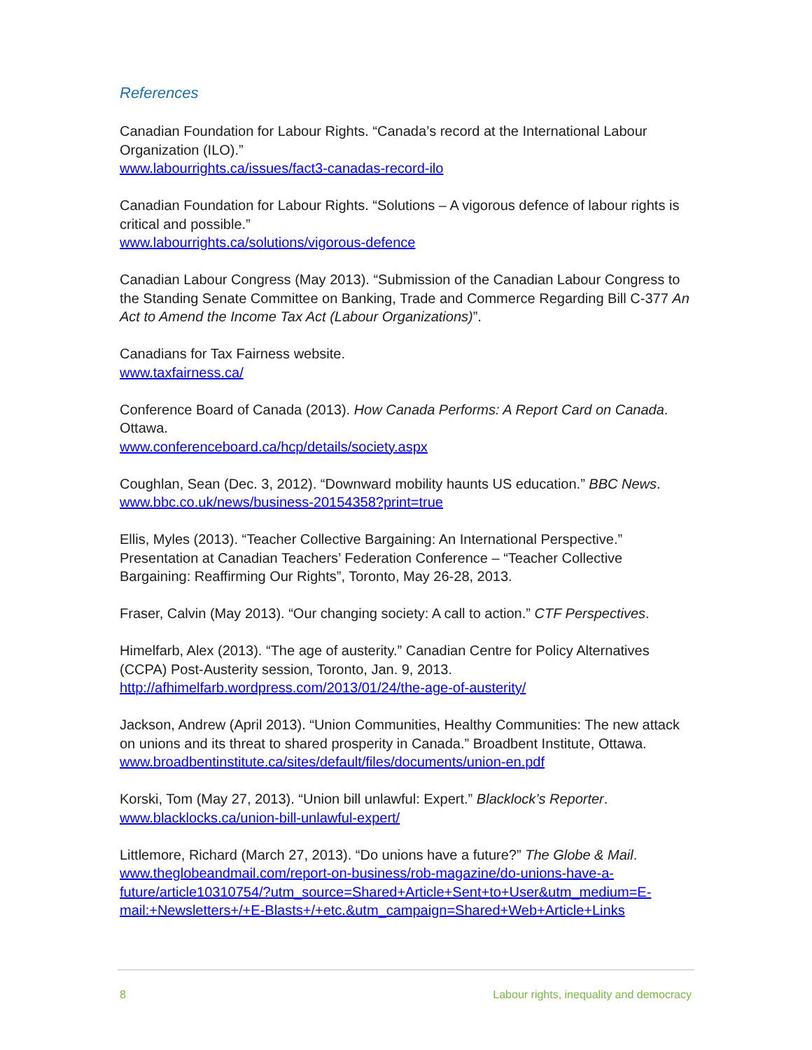References
Canadian Foundation for Labour Rights. “Canada’s record at the International Labour Organization (ILO).”
www.labourrights.ca/issues/fact3-canadas-record-ilo
Canadian Foundation for Labour Rights. “Solutions – A vigorous defence of labour rights is critical and possible.”
www.labourrights.ca/solutions/vigorous-defence
Canadian Labour Congress (May 2013). “Submission of the Canadian Labour Congress to the Standing Senate Committee on Banking, Trade and Commerce Regarding Bill C-377 An Act to Amend the Income Tax Act (Labour Organizations)”.
Canadians for Tax Fairness website.
www.taxfairness.ca/
Conference Board of Canada (2013). How Canada Performs: A Report Card on Canada. Ottawa.
www.conferenceboard.ca/hcp/details/society.aspx
Coughlan, Sean (Dec. 3, 2012). “Downward mobility haunts US education.” BBC News.
www.bbc.co.uk/news/business-20154358?print=true
Ellis, Myles (2013). “Teacher Collective Bargaining: An International Perspective.” Presentation at Canadian Teachers’ Federation Conference – “Teacher Collective Bargaining: Reaffirming Our Rights”, Toronto, May 26-28, 2013.
Fraser, Calvin (May 2013). “Our changing society: A call to action.” CTF Perspectives.
Himelfarb, Alex (2013). “The age of austerity.” Canadian Centre for Policy Alternatives (CCPA) Post-Austerity session, Toronto, Jan. 9, 2013.
http://afhimelfarb.wordpress.com/2013/01/24/the-age-of-austerity/
Jackson, Andrew (April 2013). “Union Communities, Healthy Communities: The new attack on unions and its threat to shared prosperity in Canada.” Broadbent Institute, Ottawa.
www.broadbentinstitute.ca/sites/default/files/documents/union-en.pdf
Korski, Tom (May 27, 2013). “Union bill unlawful: Expert.” Blacklock’s Reporter.
www.blacklocks.ca/union-bill-unlawful-expert/
Littlemore, Richard (March 27, 2013). “Do unions have a future?” The Globe & Mail.
www.theglobeandmail.com/report-on-business/rob-magazine/do-unions-have-a-future/article10310754/?utm_source=Shared+Article+Sent+to+User&utm_medium=E-mail:+Newsletters+/+E-Blasts+/+etc.&utm_campaign=Shared+Web+Article+Links
8 Labour rights, inequality and democracy